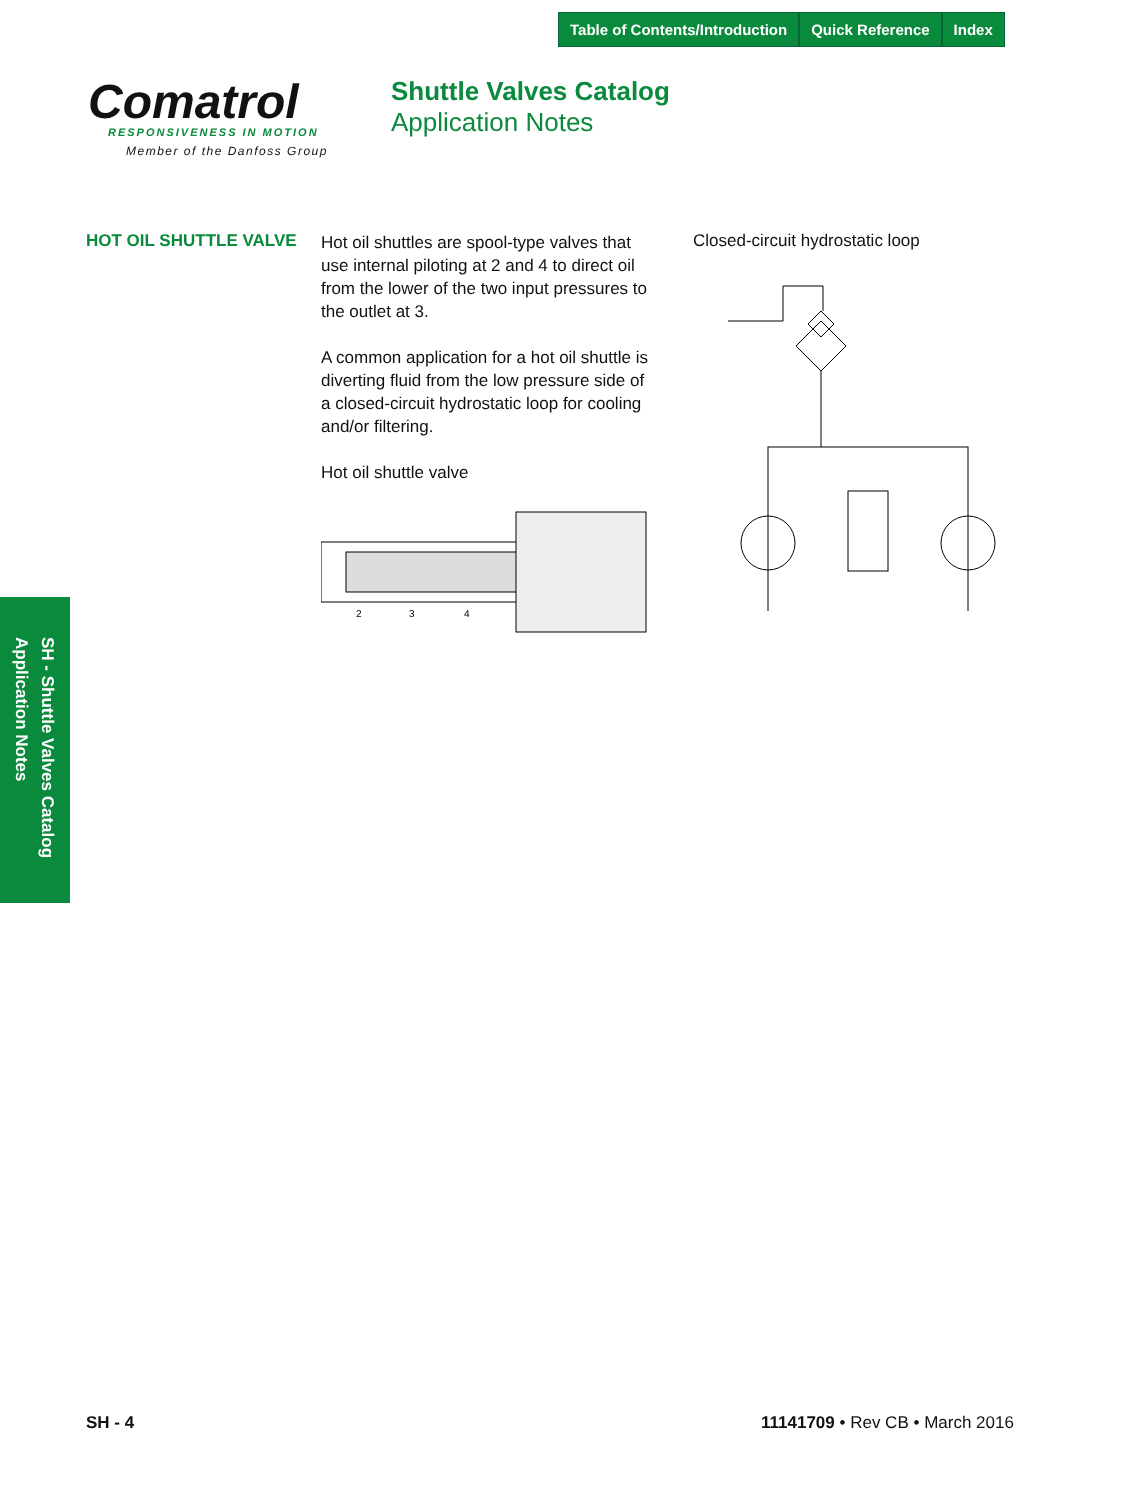Table of Contents/Introduction Quick Reference Index
Comatrol
RESPONSIVENESS IN MOTION
Member of the Danfoss Group
Shuttle Valves Catalog
Application Notes
HOT OIL SHUTTLE VALVE
Hot oil shuttles are spool-type valves that use internal piloting at 2 and 4 to direct oil from the lower of the two input pressures to the outlet at 3.
A common application for a hot oil shuttle is diverting fluid from the low pressure side of a closed-circuit hydrostatic loop for cooling and/or filtering.
Hot oil shuttle valve
2
3
4
Closed-circuit hydrostatic loop
SH - Shuttle Valves Catalog
Application Notes
SH - 4 11141709 • Rev CB • March 2016